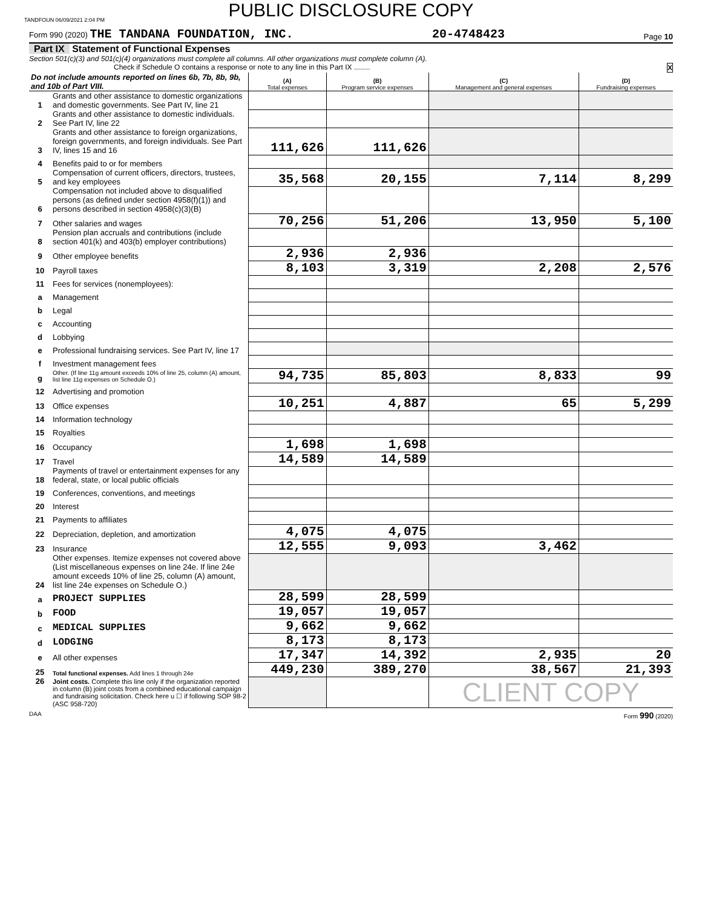TANDFOUN 06/09/2021 2:04 PM
PUBLIC DISCLOSURE COPY
Form 990 (2020) THE TANDANA FOUNDATION, INC. 20-4748423 Page 10
Part IX Statement of Functional Expenses
Section 501(c)(3) and 501(c)(4) organizations must complete all columns. All other organizations must complete column (A).
Check if Schedule O contains a response or note to any line in this Part IX ........ X
| Do not include amounts reported on lines 6b, 7b, 8b, 9b, and 10b of Part VIII. | | (A) Total expenses | (B) Program service expenses | (C) Management and general expenses | (D) Fundraising expenses |
| --- | --- | --- | --- | --- | --- |
| 1 | Grants and other assistance to domestic organizations and domestic governments. See Part IV, line 21 | | | | |
| 2 | Grants and other assistance to domestic individuals. See Part IV, line 22 | | | | |
| 3 | Grants and other assistance to foreign organizations, foreign governments, and foreign individuals. See Part IV, lines 15 and 16 | 111,626 | 111,626 | | |
| 4 | Benefits paid to or for members | | | | |
| 5 | Compensation of current officers, directors, trustees, and key employees | 35,568 | 20,155 | 7,114 | 8,299 |
| 6 | Compensation not included above to disqualified persons (as defined under section 4958(f)(1)) and persons described in section 4958(c)(3)(B) | | | | |
| 7 | Other salaries and wages | 70,256 | 51,206 | 13,950 | 5,100 |
| 8 | Pension plan accruals and contributions (include section 401(k) and 403(b) employer contributions) | | | | |
| 9 | Other employee benefits | 2,936 | 2,936 | | |
| 10 | Payroll taxes | 8,103 | 3,319 | 2,208 | 2,576 |
| 11 | Fees for services (nonemployees): | | | | |
| a | Management | | | | |
| b | Legal | | | | |
| c | Accounting | | | | |
| d | Lobbying | | | | |
| e | Professional fundraising services. See Part IV, line 17 | | | | |
| f | Investment management fees | | | | |
| g | Other. (If line 11g amount exceeds 10% of line 25, column (A) amount, list line 11g expenses on Schedule O.) | 94,735 | 85,803 | 8,833 | 99 |
| 12 | Advertising and promotion | | | | |
| 13 | Office expenses | 10,251 | 4,887 | 65 | 5,299 |
| 14 | Information technology | | | | |
| 15 | Royalties | | | | |
| 16 | Occupancy | 1,698 | 1,698 | | |
| 17 | Travel | 14,589 | 14,589 | | |
| 18 | Payments of travel or entertainment expenses for any federal, state, or local public officials | | | | |
| 19 | Conferences, conventions, and meetings | | | | |
| 20 | Interest | | | | |
| 21 | Payments to affiliates | | | | |
| 22 | Depreciation, depletion, and amortization | 4,075 | 4,075 | | |
| 23 | Insurance | 12,555 | 9,093 | 3,462 | |
| 24 | Other expenses. Itemize expenses not covered above (List miscellaneous expenses on line 24e. If line 24e amount exceeds 10% of line 25, column (A) amount, list line 24e expenses on Schedule O.) | | | | |
| a | PROJECT SUPPLIES | 28,599 | 28,599 | | |
| b | FOOD | 19,057 | 19,057 | | |
| c | MEDICAL SUPPLIES | 9,662 | 9,662 | | |
| d | LODGING | 8,173 | 8,173 | | |
| e | All other expenses | 17,347 | 14,392 | 2,935 | 20 |
| 25 | Total functional expenses. Add lines 1 through 24e | 449,230 | 389,270 | 38,567 | 21,393 |
| 26 | Joint costs. Complete this line only if the organization reported in column (B) joint costs from a combined educational campaign and fundraising solicitation. Check here u ☐ if following SOP 98-2 (ASC 958-720) | | | CLIENT COPY | |
DAA Form 990 (2020)